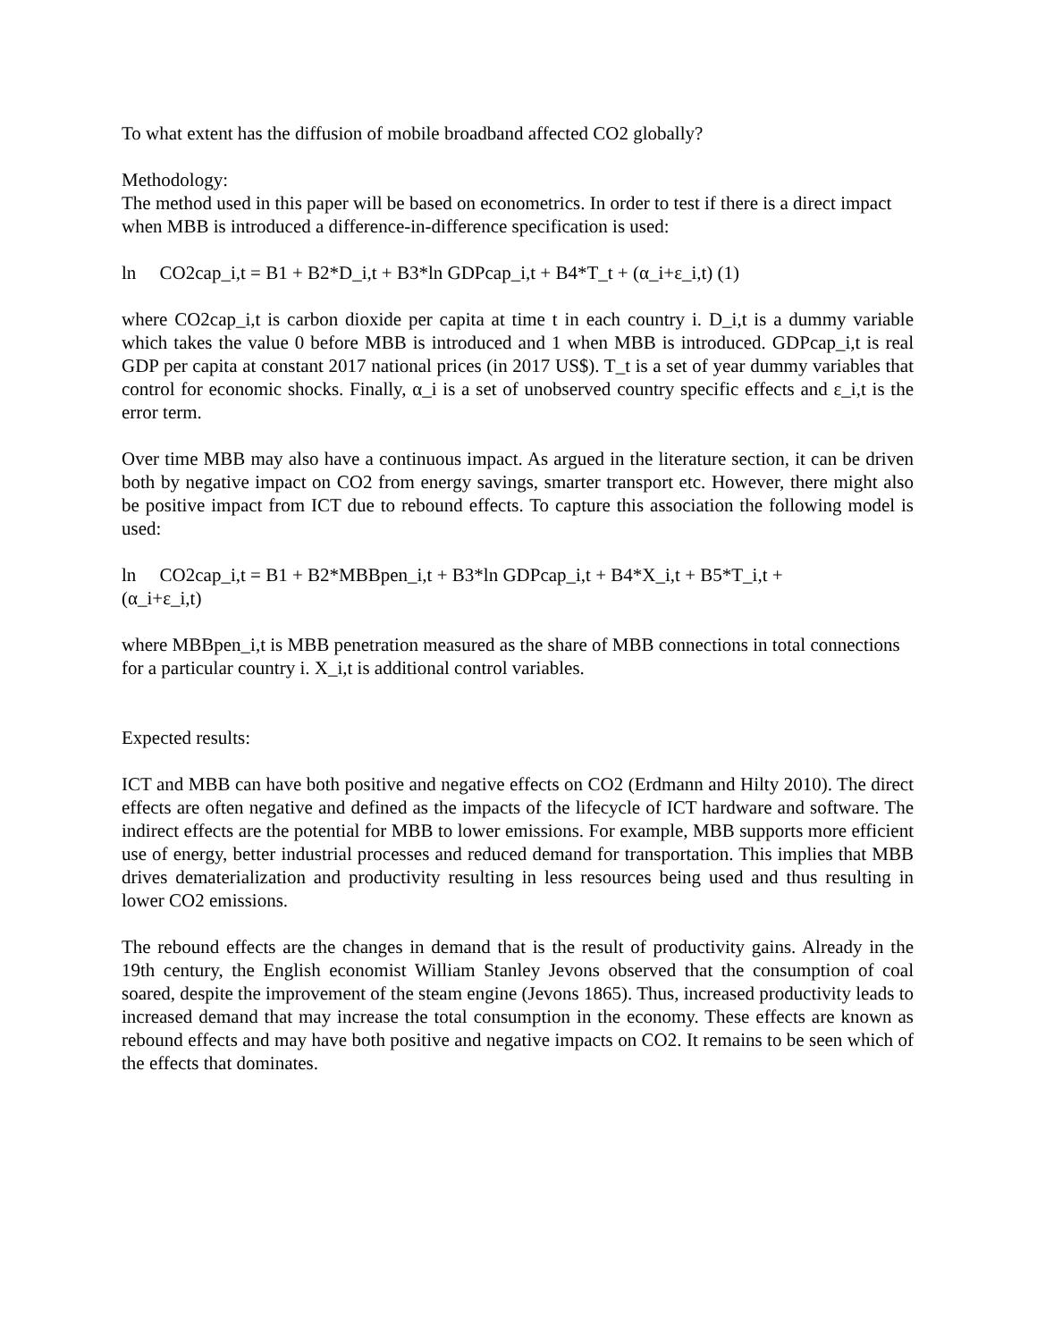To what extent has the diffusion of mobile broadband affected CO2 globally?
Methodology:
The method used in this paper will be based on econometrics. In order to test if there is a direct impact when MBB is introduced a difference-in-difference specification is used:
ln CO2cap_i,t = B1 + B2*D_i,t + B3*ln GDPcap_i,t + B4*T_t + (α_i+ε_i,t) (1)
where CO2cap_i,t is carbon dioxide per capita at time t in each country i. D_i,t is a dummy variable which takes the value 0 before MBB is introduced and 1 when MBB is introduced. GDPcap_i,t is real GDP per capita at constant 2017 national prices (in 2017 US$). T_t is a set of year dummy variables that control for economic shocks. Finally, α_i is a set of unobserved country specific effects and ε_i,t is the error term.
Over time MBB may also have a continuous impact. As argued in the literature section, it can be driven both by negative impact on CO2 from energy savings, smarter transport etc. However, there might also be positive impact from ICT due to rebound effects. To capture this association the following model is used:
ln CO2cap_i,t = B1 + B2*MBBpen_i,t + B3*ln GDPcap_i,t + B4*X_i,t + B5*T_i,t +
(α_i+ε_i,t)
where MBBpen_i,t is MBB penetration measured as the share of MBB connections in total connections for a particular country i. X_i,t is additional control variables.
Expected results:
ICT and MBB can have both positive and negative effects on CO2 (Erdmann and Hilty 2010). The direct effects are often negative and defined as the impacts of the lifecycle of ICT hardware and software. The indirect effects are the potential for MBB to lower emissions. For example, MBB supports more efficient use of energy, better industrial processes and reduced demand for transportation. This implies that MBB drives dematerialization and productivity resulting in less resources being used and thus resulting in lower CO2 emissions.
The rebound effects are the changes in demand that is the result of productivity gains. Already in the 19th century, the English economist William Stanley Jevons observed that the consumption of coal soared, despite the improvement of the steam engine (Jevons 1865). Thus, increased productivity leads to increased demand that may increase the total consumption in the economy. These effects are known as rebound effects and may have both positive and negative impacts on CO2. It remains to be seen which of the effects that dominates.